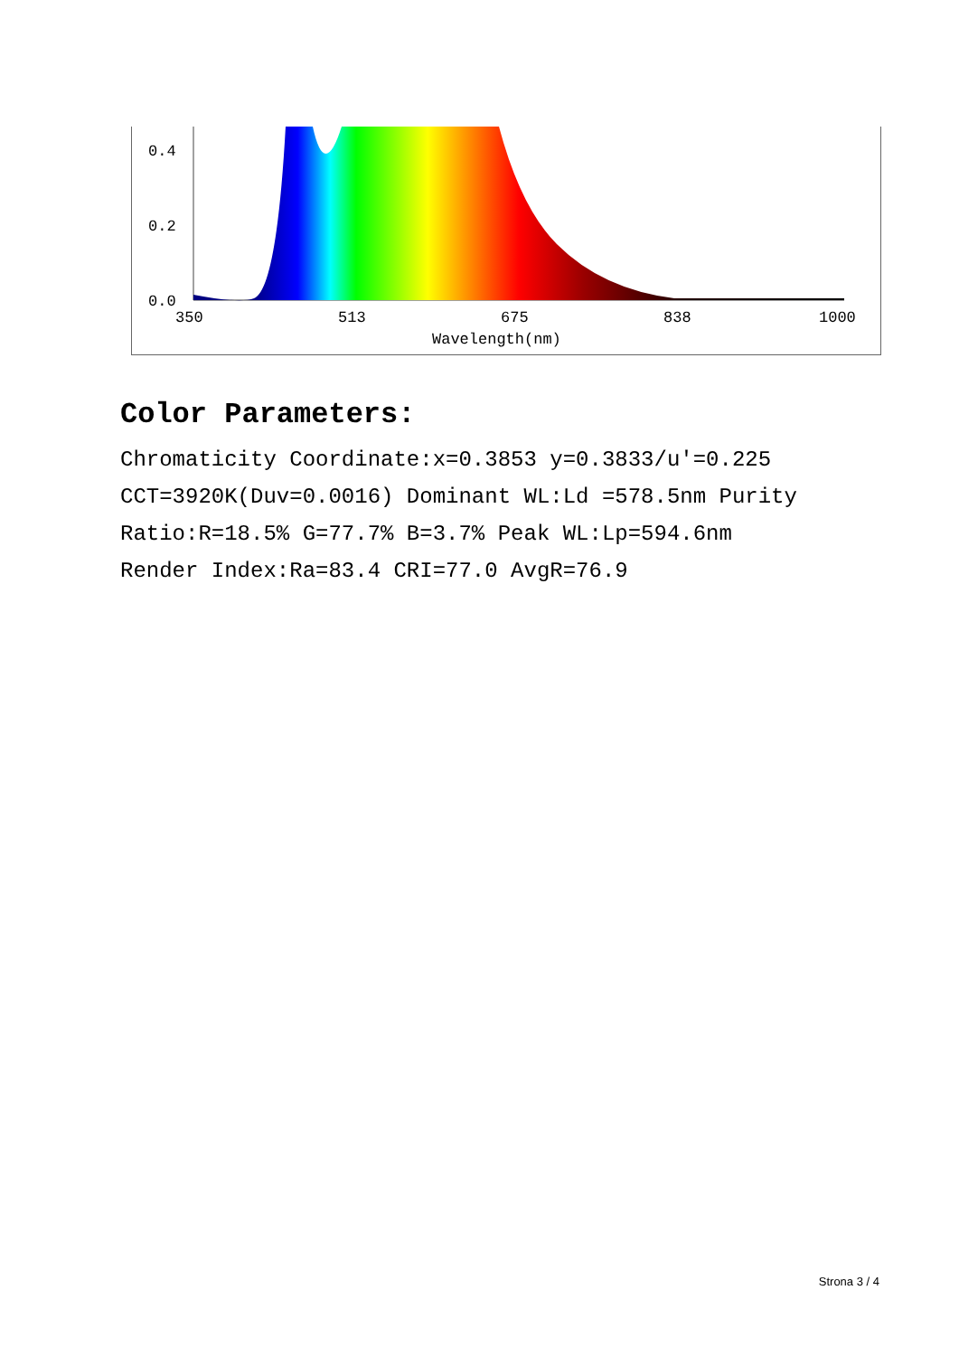0.4
0.2
0.0
350
513
675
838
1000
Wavelength(nm)
Color Parameters:
Chromaticity Coordinate:x=0.3853 y=0.3833/u'=0.225
CCT=3920K(Duv=0.0016) Dominant WL:Ld =578.5nm Purity
Ratio:R=18.5% G=77.7% B=3.7% Peak WL:Lp=594.6nm
Render Index:Ra=83.4 CRI=77.0 AvgR=76.9
Strona 3 / 4